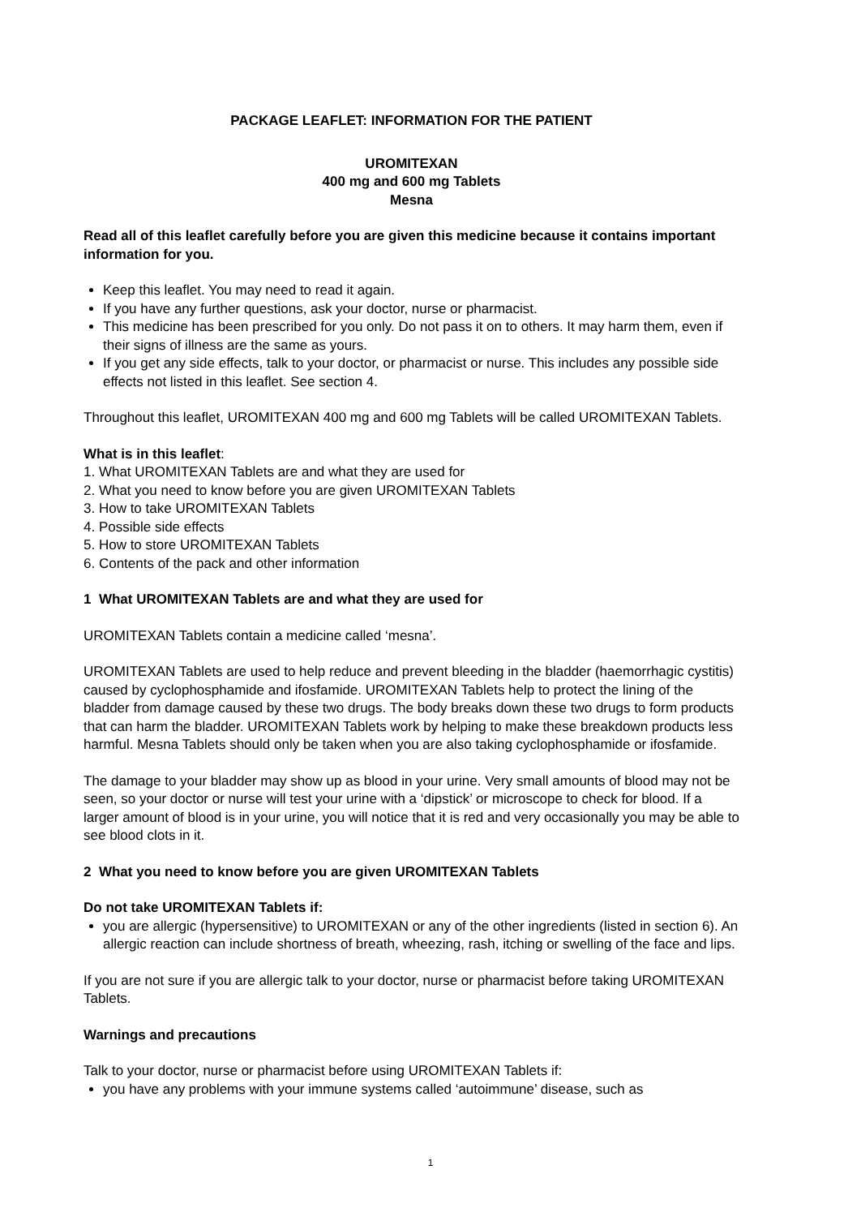PACKAGE LEAFLET: INFORMATION FOR THE PATIENT
UROMITEXAN
400 mg and 600 mg Tablets
Mesna
Read all of this leaflet carefully before you are given this medicine because it contains important information for you.
Keep this leaflet. You may need to read it again.
If you have any further questions, ask your doctor, nurse or pharmacist.
This medicine has been prescribed for you only. Do not pass it on to others. It may harm them, even if their signs of illness are the same as yours.
If you get any side effects, talk to your doctor, or pharmacist or nurse. This includes any possible side effects not listed in this leaflet. See section 4.
Throughout this leaflet, UROMITEXAN 400 mg and 600 mg Tablets will be called UROMITEXAN Tablets.
What is in this leaflet:
1. What UROMITEXAN Tablets are and what they are used for
2. What you need to know before you are given UROMITEXAN Tablets
3. How to take UROMITEXAN Tablets
4. Possible side effects
5. How to store UROMITEXAN Tablets
6. Contents of the pack and other information
1 What UROMITEXAN Tablets are and what they are used for
UROMITEXAN Tablets contain a medicine called ‘mesna’.
UROMITEXAN Tablets are used to help reduce and prevent bleeding in the bladder (haemorrhagic cystitis) caused by cyclophosphamide and ifosfamide. UROMITEXAN Tablets help to protect the lining of the bladder from damage caused by these two drugs. The body breaks down these two drugs to form products that can harm the bladder. UROMITEXAN Tablets work by helping to make these breakdown products less harmful. Mesna Tablets should only be taken when you are also taking cyclophosphamide or ifosfamide.
The damage to your bladder may show up as blood in your urine. Very small amounts of blood may not be seen, so your doctor or nurse will test your urine with a ‘dipstick’ or microscope to check for blood. If a larger amount of blood is in your urine, you will notice that it is red and very occasionally you may be able to see blood clots in it.
2 What you need to know before you are given UROMITEXAN Tablets
Do not take UROMITEXAN Tablets if:
you are allergic (hypersensitive) to UROMITEXAN or any of the other ingredients (listed in section 6). An allergic reaction can include shortness of breath, wheezing, rash, itching or swelling of the face and lips.
If you are not sure if you are allergic talk to your doctor, nurse or pharmacist before taking UROMITEXAN Tablets.
Warnings and precautions
Talk to your doctor, nurse or pharmacist before using UROMITEXAN Tablets if:
you have any problems with your immune systems called ‘autoimmune’ disease, such as
1